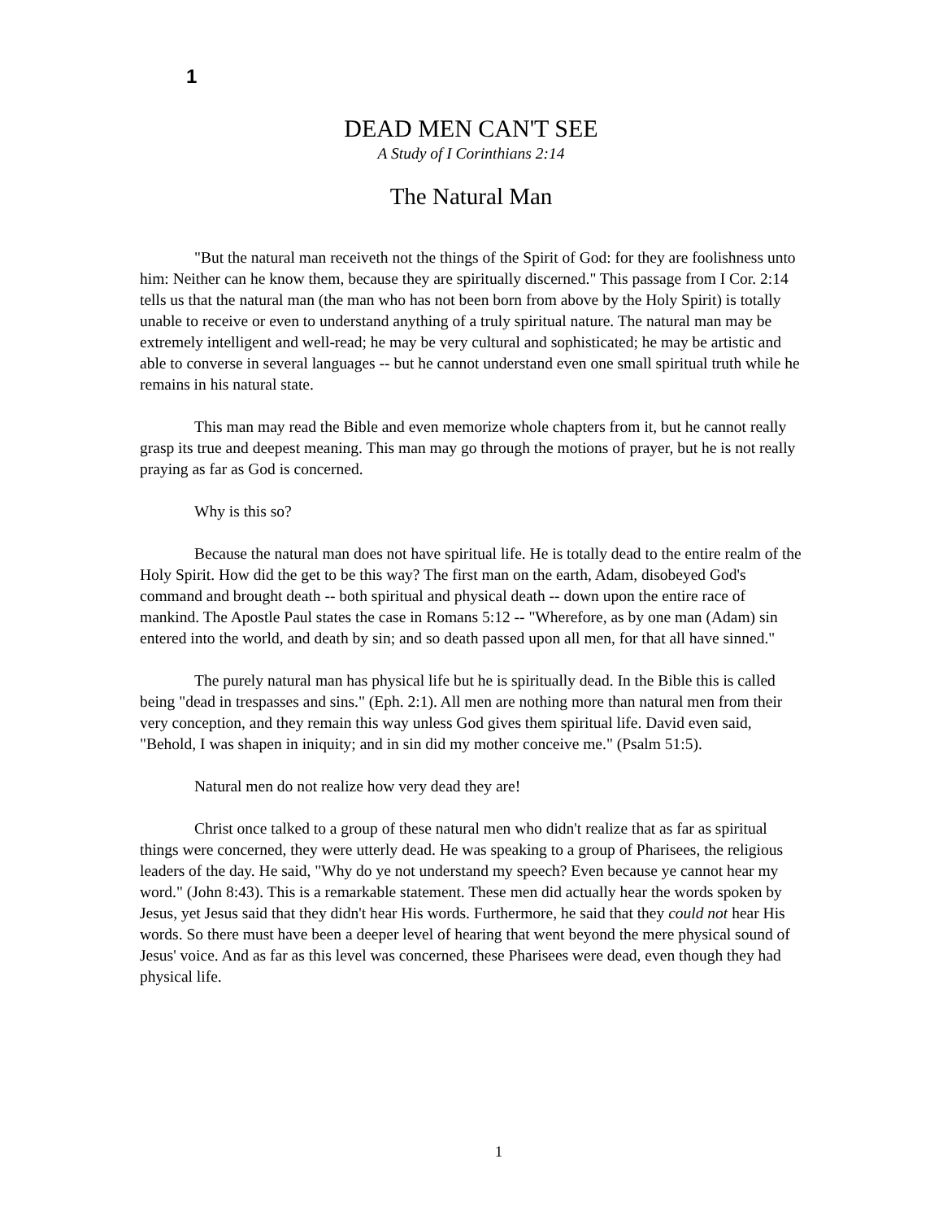1
DEAD MEN CAN'T SEE
A Study of I Corinthians 2:14
The Natural Man
"But the natural man receiveth not the things of the Spirit of God: for they are foolishness unto him: Neither can he know them, because they are spiritually discerned." This passage from I Cor. 2:14 tells us that the natural man (the man who has not been born from above by the Holy Spirit) is totally unable to receive or even to understand anything of a truly spiritual nature. The natural man may be extremely intelligent and well-read; he may be very cultural and sophisticated; he may be artistic and able to converse in several languages -- but he cannot understand even one small spiritual truth while he remains in his natural state.
This man may read the Bible and even memorize whole chapters from it, but he cannot really grasp its true and deepest meaning. This man may go through the motions of prayer, but he is not really praying as far as God is concerned.
Why is this so?
Because the natural man does not have spiritual life. He is totally dead to the entire realm of the Holy Spirit. How did the get to be this way? The first man on the earth, Adam, disobeyed God's command and brought death -- both spiritual and physical death -- down upon the entire race of mankind. The Apostle Paul states the case in Romans 5:12 -- "Wherefore, as by one man (Adam) sin entered into the world, and death by sin; and so death passed upon all men, for that all have sinned."
The purely natural man has physical life but he is spiritually dead. In the Bible this is called being "dead in trespasses and sins." (Eph. 2:1). All men are nothing more than natural men from their very conception, and they remain this way unless God gives them spiritual life. David even said, "Behold, I was shapen in iniquity; and in sin did my mother conceive me." (Psalm 51:5).
Natural men do not realize how very dead they are!
Christ once talked to a group of these natural men who didn't realize that as far as spiritual things were concerned, they were utterly dead. He was speaking to a group of Pharisees, the religious leaders of the day. He said, "Why do ye not understand my speech? Even because ye cannot hear my word." (John 8:43). This is a remarkable statement. These men did actually hear the words spoken by Jesus, yet Jesus said that they didn't hear His words. Furthermore, he said that they could not hear His words. So there must have been a deeper level of hearing that went beyond the mere physical sound of Jesus' voice. And as far as this level was concerned, these Pharisees were dead, even though they had physical life.
1